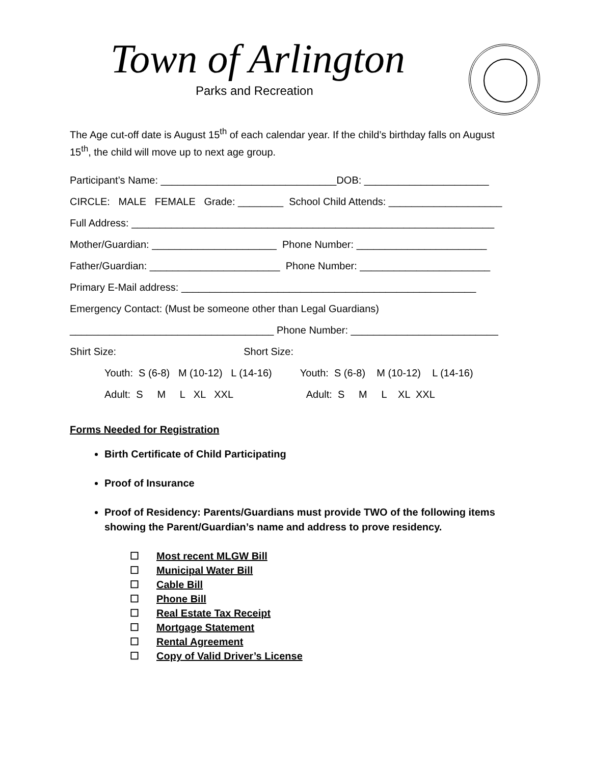Town of Arlington
Parks and Recreation
The Age cut-off date is August 15<sup>th</sup> of each calendar year. If the child’s birthday falls on August 15<sup>th</sup>, the child will move up to next age group.
Participant’s Name: _______________________________DOB: ______________________
CIRCLE: MALE FEMALE Grade: ________ School Child Attends: ____________________
Full Address: ________________________________________________________________
Mother/Guardian: ______________________ Phone Number: _______________________
Father/Guardian: _______________________ Phone Number: _______________________
Primary E-Mail address: ____________________________________________________
Emergency Contact: (Must be someone other than Legal Guardians)
____________________________________ Phone Number: __________________________
Shirt Size: Short Size:
Youth: S (6-8) M (10-12) L (14-16) Youth: S (6-8) M (10-12) L (14-16)
Adult: S M L XL XXL Adult: S M L XL XXL
Forms Needed for Registration
Birth Certificate of Child Participating
Proof of Insurance
Proof of Residency: Parents/Guardians must provide TWO of the following items showing the Parent/Guardian’s name and address to prove residency.
☐ Most recent MLGW Bill
☐ Municipal Water Bill
☐ Cable Bill
☐ Phone Bill
☐ Real Estate Tax Receipt
☐ Mortgage Statement
☐ Rental Agreement
☐ Copy of Valid Driver’s License